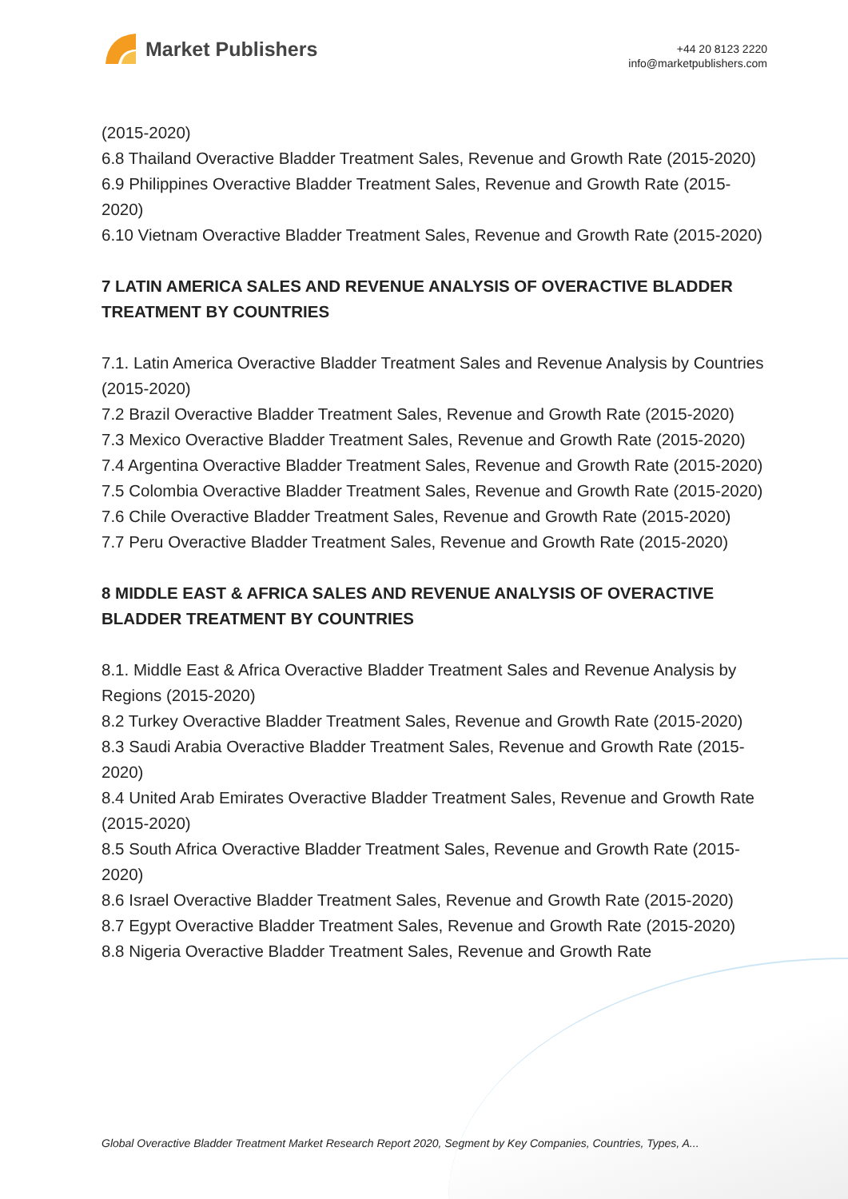Market Publishers
+44 20 8123 2220
info@marketpublishers.com
(2015-2020)
6.8 Thailand Overactive Bladder Treatment Sales, Revenue and Growth Rate (2015-2020)
6.9 Philippines Overactive Bladder Treatment Sales, Revenue and Growth Rate (2015-2020)
6.10 Vietnam Overactive Bladder Treatment Sales, Revenue and Growth Rate (2015-2020)
7 LATIN AMERICA SALES AND REVENUE ANALYSIS OF OVERACTIVE BLADDER TREATMENT BY COUNTRIES
7.1. Latin America Overactive Bladder Treatment Sales and Revenue Analysis by Countries (2015-2020)
7.2 Brazil Overactive Bladder Treatment Sales, Revenue and Growth Rate (2015-2020)
7.3 Mexico Overactive Bladder Treatment Sales, Revenue and Growth Rate (2015-2020)
7.4 Argentina Overactive Bladder Treatment Sales, Revenue and Growth Rate (2015-2020)
7.5 Colombia Overactive Bladder Treatment Sales, Revenue and Growth Rate (2015-2020)
7.6 Chile Overactive Bladder Treatment Sales, Revenue and Growth Rate (2015-2020)
7.7 Peru Overactive Bladder Treatment Sales, Revenue and Growth Rate (2015-2020)
8 MIDDLE EAST & AFRICA SALES AND REVENUE ANALYSIS OF OVERACTIVE BLADDER TREATMENT BY COUNTRIES
8.1. Middle East & Africa Overactive Bladder Treatment Sales and Revenue Analysis by Regions (2015-2020)
8.2 Turkey Overactive Bladder Treatment Sales, Revenue and Growth Rate (2015-2020)
8.3 Saudi Arabia Overactive Bladder Treatment Sales, Revenue and Growth Rate (2015-2020)
8.4 United Arab Emirates Overactive Bladder Treatment Sales, Revenue and Growth Rate (2015-2020)
8.5 South Africa Overactive Bladder Treatment Sales, Revenue and Growth Rate (2015-2020)
8.6 Israel Overactive Bladder Treatment Sales, Revenue and Growth Rate (2015-2020)
8.7 Egypt Overactive Bladder Treatment Sales, Revenue and Growth Rate (2015-2020)
8.8 Nigeria Overactive Bladder Treatment Sales, Revenue and Growth Rate
Global Overactive Bladder Treatment Market Research Report 2020, Segment by Key Companies, Countries, Types, A...